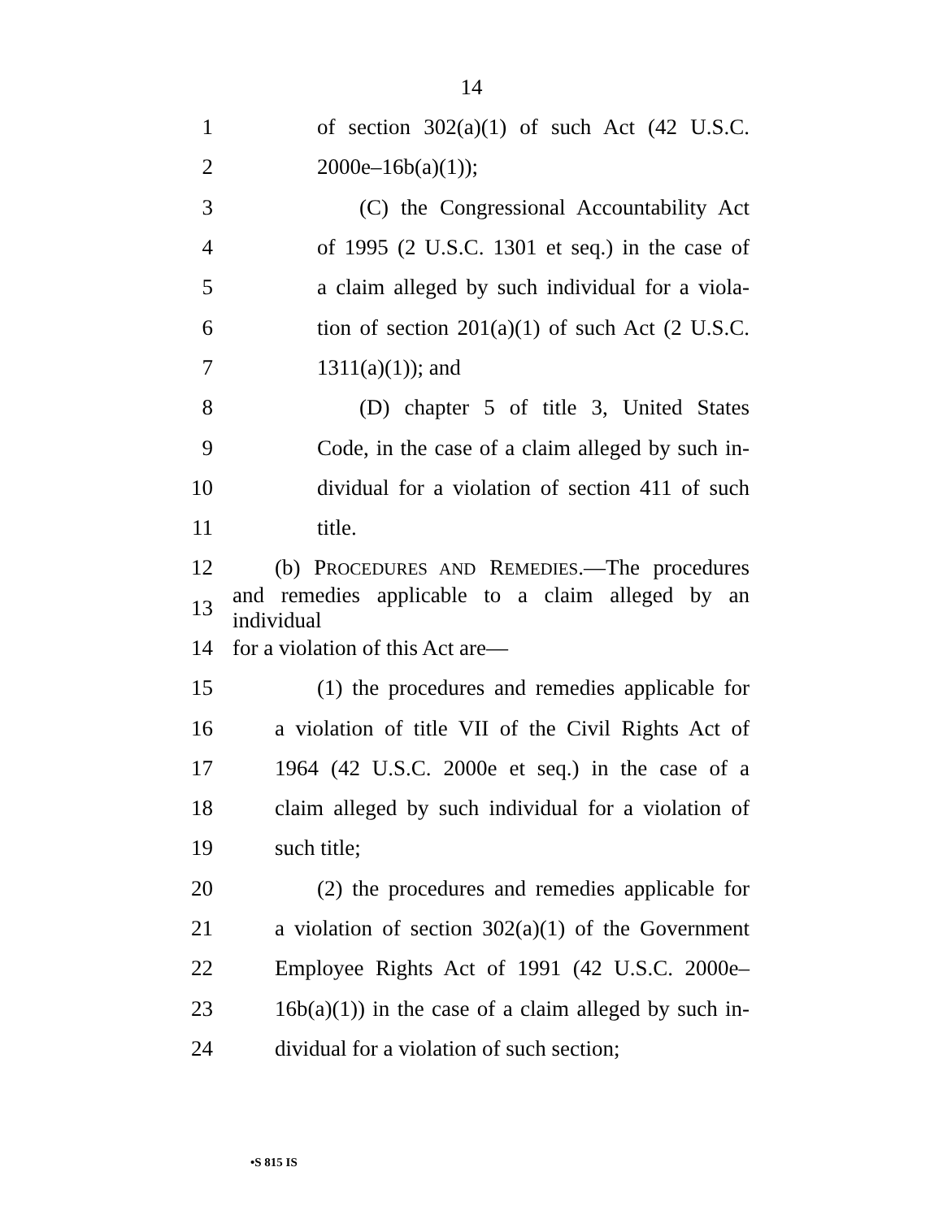14
1 of section 302(a)(1) of such Act (42 U.S.C.
2 2000e–16b(a)(1));
3 (C) the Congressional Accountability Act
4 of 1995 (2 U.S.C. 1301 et seq.) in the case of
5 a claim alleged by such individual for a viola-
6 tion of section 201(a)(1) of such Act (2 U.S.C.
7 1311(a)(1)); and
8 (D) chapter 5 of title 3, United States
9 Code, in the case of a claim alleged by such in-
10 dividual for a violation of section 411 of such
11 title.
12 (b) PROCEDURES AND REMEDIES.—The procedures
13 and remedies applicable to a claim alleged by an individual
14 for a violation of this Act are—
15 (1) the procedures and remedies applicable for
16 a violation of title VII of the Civil Rights Act of
17 1964 (42 U.S.C. 2000e et seq.) in the case of a
18 claim alleged by such individual for a violation of
19 such title;
20 (2) the procedures and remedies applicable for
21 a violation of section 302(a)(1) of the Government
22 Employee Rights Act of 1991 (42 U.S.C. 2000e–
23 16b(a)(1)) in the case of a claim alleged by such in-
24 dividual for a violation of such section;
•S 815 IS